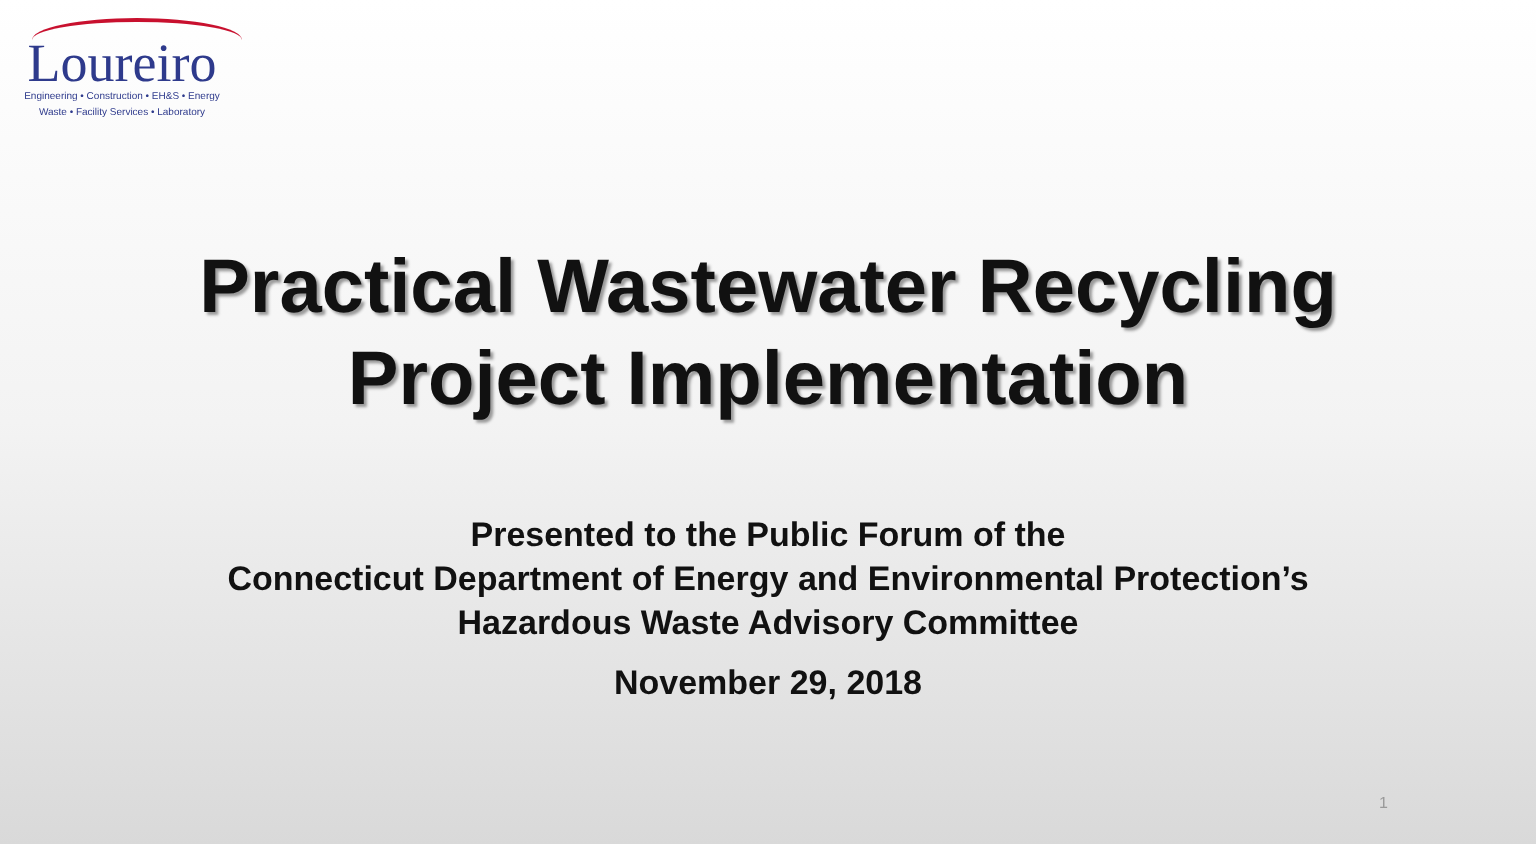Loureiro
Engineering • Construction • EH&S • Energy
Waste • Facility Services • Laboratory
Practical Wastewater Recycling
Project Implementation
Presented to the Public Forum of the
Connecticut Department of Energy and Environmental Protection’s
Hazardous Waste Advisory Committee
November 29, 2018
1